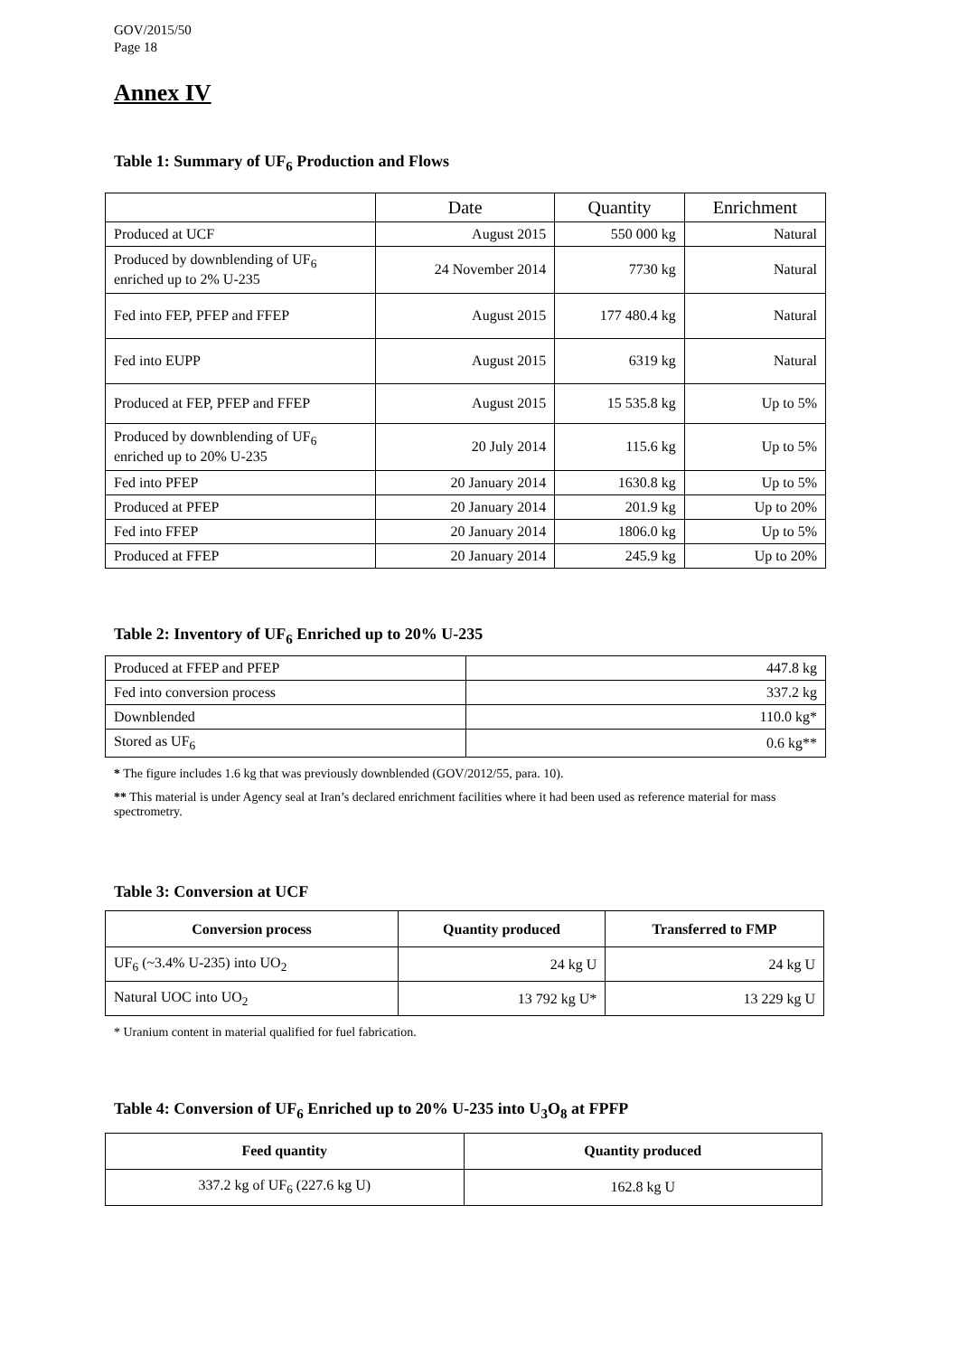GOV/2015/50
Page 18
Annex IV
Table 1: Summary of UF<sub>6</sub> Production and Flows
| | Date | Quantity | Enrichment |
| Produced at UCF | August 2015 | 550 000 kg | Natural |
| Produced by downblending of UF<sub>6</sub> enriched up to 2% U-235 | 24 November 2014 | 7730 kg | Natural |
| Fed into FEP, PFEP and FFEP | August 2015 | 177 480.4 kg | Natural |
| Fed into EUPP | August 2015 | 6319 kg | Natural |
| Produced at FEP, PFEP and FFEP | August 2015 | 15 535.8 kg | Up to 5% |
| Produced by downblending of UF<sub>6</sub> enriched up to 20% U-235 | 20 July 2014 | 115.6 kg | Up to 5% |
| Fed into PFEP | 20 January 2014 | 1630.8 kg | Up to 5% |
| Produced at PFEP | 20 January 2014 | 201.9 kg | Up to 20% |
| Fed into FFEP | 20 January 2014 | 1806.0 kg | Up to 5% |
| Produced at FFEP | 20 January 2014 | 245.9 kg | Up to 20% |
Table 2: Inventory of UF<sub>6</sub> Enriched up to 20% U-235
| Produced at FFEP and PFEP | 447.8 kg |
| Fed into conversion process | 337.2 kg |
| Downblended | 110.0 kg* |
| Stored as UF<sub>6</sub> | 0.6 kg** |
* The figure includes 1.6 kg that was previously downblended (GOV/2012/55, para. 10).
** This material is under Agency seal at Iran’s declared enrichment facilities where it had been used as reference material for mass spectrometry.
Table 3: Conversion at UCF
| Conversion process | Quantity produced | Transferred to FMP |
| --- | --- | --- |
| UF<sub>6</sub> (~3.4% U-235) into UO<sub>2</sub> | 24 kg U | 24 kg U |
| Natural UOC into UO<sub>2</sub> | 13 792 kg U* | 13 229 kg U |
* Uranium content in material qualified for fuel fabrication.
Table 4: Conversion of UF<sub>6</sub> Enriched up to 20% U-235 into U<sub>3</sub>O<sub>8</sub> at FPFP
| Feed quantity | Quantity produced |
| --- | --- |
| 337.2 kg of UF<sub>6</sub> (227.6 kg U) | 162.8 kg U |